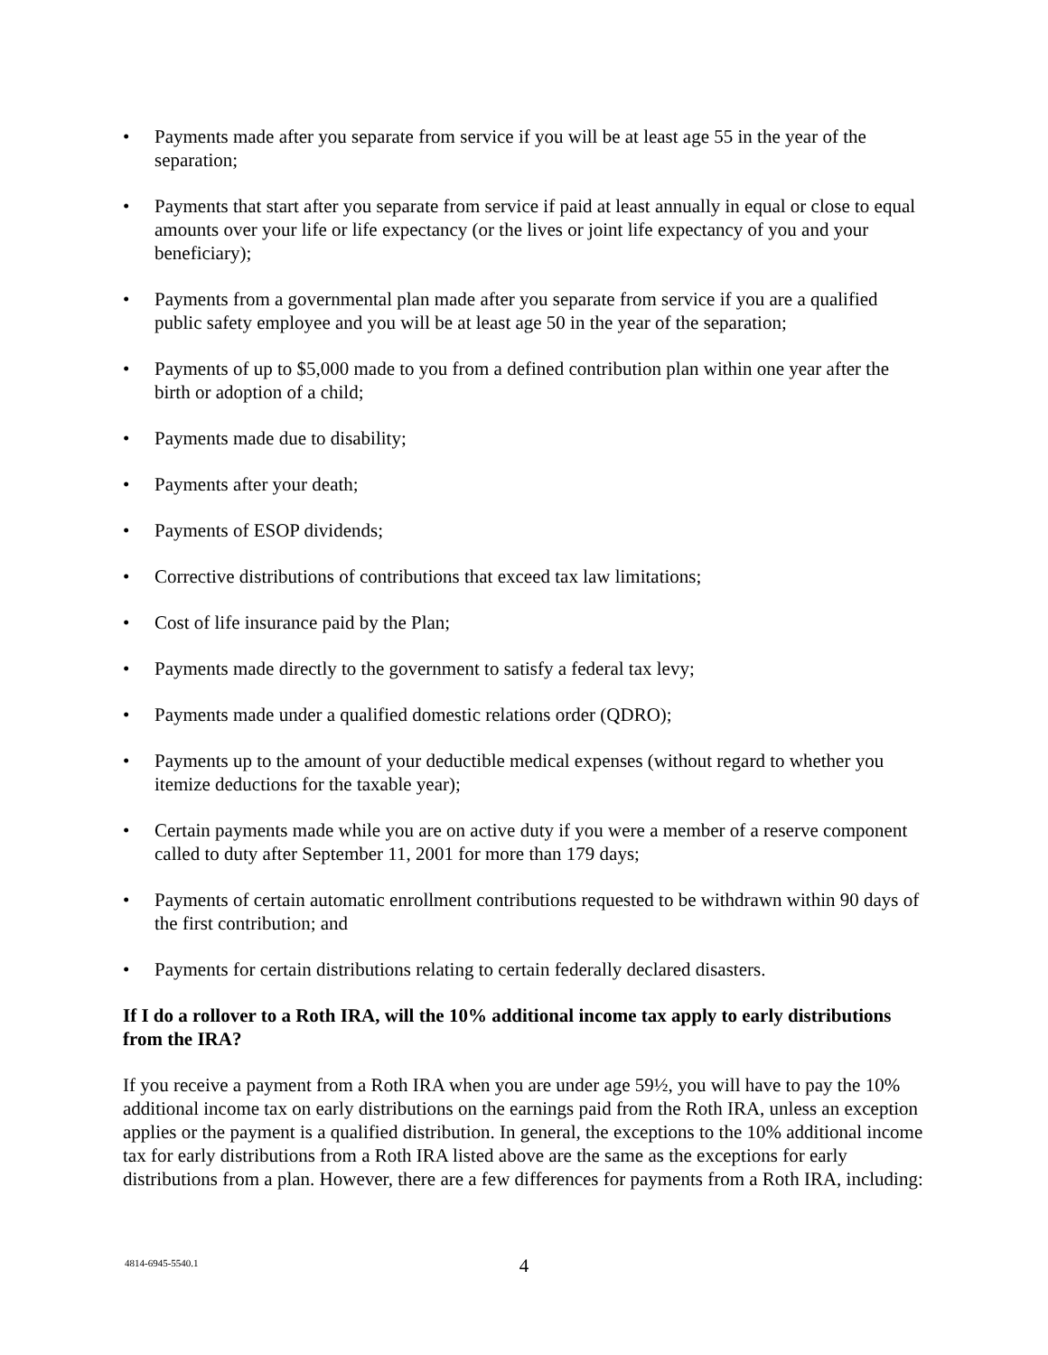• Payments made after you separate from service if you will be at least age 55 in the year of the separation;
• Payments that start after you separate from service if paid at least annually in equal or close to equal amounts over your life or life expectancy (or the lives or joint life expectancy of you and your beneficiary);
• Payments from a governmental plan made after you separate from service if you are a qualified public safety employee and you will be at least age 50 in the year of the separation;
• Payments of up to $5,000 made to you from a defined contribution plan within one year after the birth or adoption of a child;
• Payments made due to disability;
• Payments after your death;
• Payments of ESOP dividends;
• Corrective distributions of contributions that exceed tax law limitations;
• Cost of life insurance paid by the Plan;
• Payments made directly to the government to satisfy a federal tax levy;
• Payments made under a qualified domestic relations order (QDRO);
• Payments up to the amount of your deductible medical expenses (without regard to whether you itemize deductions for the taxable year);
• Certain payments made while you are on active duty if you were a member of a reserve component called to duty after September 11, 2001 for more than 179 days;
• Payments of certain automatic enrollment contributions requested to be withdrawn within 90 days of the first contribution; and
• Payments for certain distributions relating to certain federally declared disasters.
If I do a rollover to a Roth IRA, will the 10% additional income tax apply to early distributions from the IRA?
If you receive a payment from a Roth IRA when you are under age 59½, you will have to pay the 10% additional income tax on early distributions on the earnings paid from the Roth IRA, unless an exception applies or the payment is a qualified distribution. In general, the exceptions to the 10% additional income tax for early distributions from a Roth IRA listed above are the same as the exceptions for early distributions from a plan. However, there are a few differences for payments from a Roth IRA, including:
4814-6945-5540.1
4